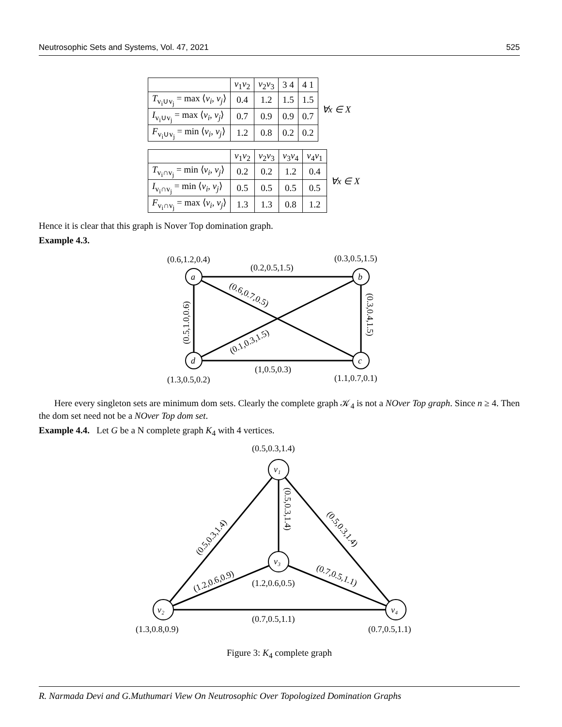Neutrosophic Sets and Systems, Vol. 47, 2021 525
| | v<sub>1</sub> v<sub>2</sub> | v<sub>2</sub> v<sub>3</sub> | 3 4 | 4 1 | ∀x ∈ X |
| T<sub>v<sub>i</sub>∪v<sub>j</sub></sub> = max ⟨ v<sub>i</sub> , v<sub>j</sub> ⟩ | 0.4 | 1.2 | 1.5 | 1.5 | |
| I<sub>v<sub>i</sub>∪v<sub>j</sub></sub> = max ⟨ v<sub>i</sub> , v<sub>j</sub> ⟩ | 0.7 | 0.9 | 0.9 | 0.7 | |
| F<sub>v<sub>i</sub>∪v<sub>j</sub></sub> = min ⟨ v<sub>i</sub> , v<sub>j</sub> ⟩ | 1.2 | 0.8 | 0.2 | 0.2 | |
| | v<sub>1</sub> v<sub>2</sub> | v<sub>2</sub> v<sub>3</sub> | v<sub>3</sub> v<sub>4</sub> | v<sub>4</sub> v<sub>1</sub> | ∀x ∈ X |
| T<sub>v<sub>i</sub>∩v<sub>j</sub></sub> = min ⟨ v<sub>i</sub> , v<sub>j</sub> ⟩ | 0.2 | 0.2 | 1.2 | 0.4 | |
| I<sub>v<sub>i</sub>∩v<sub>j</sub></sub> = min ⟨ v<sub>i</sub> , v<sub>j</sub> ⟩ | 0.5 | 0.5 | 0.5 | 0.5 | |
| F<sub>v<sub>i</sub>∩v<sub>j</sub></sub> = max ⟨ v<sub>i</sub> , v<sub>j</sub> ⟩ | 1.3 | 1.3 | 0.8 | 1.2 | |
Hence it is clear that this graph is Nover Top domination graph.
Example 4.3.
a
b
d
c
(0.6,1.2,0.4)
(0.3,0.5,1.5)
(0.2,0.5,1.5)
(1.3,0.5,0.2)
(1.1,0.7,0.1)
(1,0.5,0.3)
(0.5,1.0,0.6)
(0.3,0.4,1.5)
(0.6,0.7,0.5)
(0.1,0.3,1.5)
Here every singleton sets are minimum dom sets. Clearly the complete graph 𝒦<sub>4</sub> is not a NOver Top graph. Since n ≥ 4. Then the dom set need not be a NOver Top dom set.
Example 4.4. Let G be a N complete graph K<sub>4</sub> with 4 vertices.
v₁
v₃
v₂
v₄
(0.5,0.3,1.4)
(1.2,0.6,0.5)
(0.7,0.5,1.1)
(1.3,0.8,0.9)
(0.7,0.5,1.1)
(0.5,0.3,1.4)
(0.5,0.3,1.4)
(0.5,0.3,1.4)
(1.2,0.6,0.9)
(0.7,0.5,1.1)
Figure 3: K<sub>4</sub> complete graph
R. Narmada Devi and G.Muthumari View On Neutrosophic Over Topologized Domination Graphs